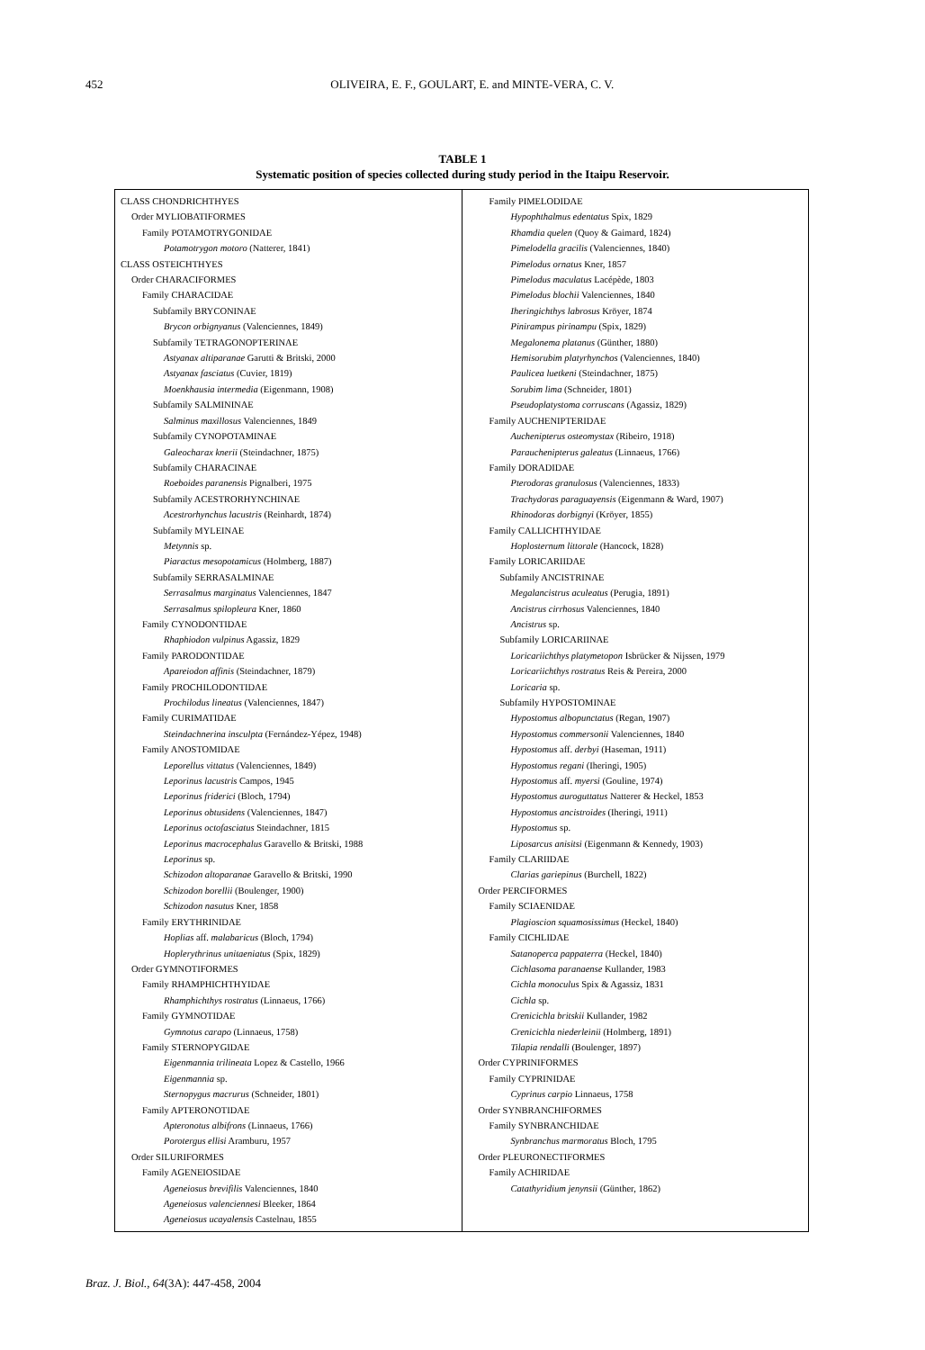452 OLIVEIRA, E. F., GOULART, E. and MINTE-VERA, C. V.
TABLE 1
Systematic position of species collected during study period in the Itaipu Reservoir.
| CLASS CHONDRICHTHYES Order MYLIOBATIFORMES Family POTAMOTRYGONIDAE Potamotrygon motoro (Natterer, 1841) CLASS OSTEICHTHYES Order CHARACIFORMES Family CHARACIDAE Subfamily BRYCONINAE Brycon orbignyanus (Valenciennes, 1849) Subfamily TETRAGONOPTERINAE Astyanax altiparanae Garutti & Britski, 2000 Astyanax fasciatus (Cuvier, 1819) Moenkhausia intermedia (Eigenmann, 1908) Subfamily SALMININAE Salminus maxillosus Valenciennes, 1849 Subfamily CYNOPOTAMINAE Galeocharax knerii (Steindachner, 1875) Subfamily CHARACINAE Roeboides paranensis Pignalberi, 1975 Subfamily ACESTRORHYNCHINAE Acestrorhynchus lacustris (Reinhardt, 1874) Subfamily MYLEINAE Metynnis sp. Piaractus mesopotamicus (Holmberg, 1887) Subfamily SERRASALMINAE Serrasalmus marginatus Valenciennes, 1847 Serrasalmus spilopleura Kner, 1860 Family CYNODONTIDAE Rhaphiodon vulpinus Agassiz, 1829 Family PARODONTIDAE Apareiodon affinis (Steindachner, 1879) Family PROCHILODONTIDAE Prochilodus lineatus (Valenciennes, 1847) Family CURIMATIDAE Steindachnerina insculpta (Fernández-Yépez, 1948) Family ANOSTOMIDAE Leporellus vittatus (Valenciennes, 1849) Leporinus lacustris Campos, 1945 Leporinus friderici (Bloch, 1794) Leporinus obtusidens (Valenciennes, 1847) Leporinus octofasciatus Steindachner, 1815 Leporinus macrocephalus Garavello & Britski, 1988 Leporinus sp. Schizodon altoparanae Garavello & Britski, 1990 Schizodon borellii (Boulenger, 1900) Schizodon nasutus Kner, 1858 Family ERYTHRINIDAE Hoplias aff. malabaricus (Bloch, 1794) Hoplerythrinus unitaeniatus (Spix, 1829) Order GYMNOTIFORMES Family RHAMPHICHTHYIDAE Rhamphichthys rostratus (Linnaeus, 1766) Family GYMNOTIDAE Gymnotus carapo (Linnaeus, 1758) Family STERNOPYGIDAE Eigenmannia trilineata Lopez & Castello, 1966 Eigenmannia sp. Sternopygus macrurus (Schneider, 1801) Family APTERONOTIDAE Apteronotus albifrons (Linnaeus, 1766) Porotergus ellisi Aramburu, 1957 Order SILURIFORMES Family AGENEIOSIDAE Ageneiosus brevifilis Valenciennes, 1840 Ageneiosus valenciennesi Bleeker, 1864 Ageneiosus ucayalensis Castelnau, 1855 | Family PIMELODIDAE Hypophthalmus edentatus Spix, 1829 Rhamdia quelen (Quoy & Gaimard, 1824) Pimelodella gracilis (Valenciennes, 1840) Pimelodus ornatus Kner, 1857 Pimelodus maculatus Lacépède, 1803 Pimelodus blochii Valenciennes, 1840 Iheringichthys labrosus Kröyer, 1874 Pinirampus pirinampu (Spix, 1829) Megalonema platanus (Günther, 1880) Hemisorubim platyrhynchos (Valenciennes, 1840) Paulicea luetkeni (Steindachner, 1875) Sorubim lima (Schneider, 1801) Pseudoplatystoma corruscans (Agassiz, 1829) Family AUCHENIPTERIDAE Auchenipterus osteomystax (Ribeiro, 1918) Parauchenipterus galeatus (Linnaeus, 1766) Family DORADIDAE Pterodoras granulosus (Valenciennes, 1833) Trachydoras paraguayensis (Eigenmann & Ward, 1907) Rhinodoras dorbignyi (Kröyer, 1855) Family CALLICHTHYIDAE Hoplosternum littorale (Hancock, 1828) Family LORICARIIDAE Subfamily ANCISTRINAE Megalancistrus aculeatus (Perugia, 1891) Ancistrus cirrhosus Valenciennes, 1840 Ancistrus sp. Subfamily LORICARIINAE Loricariichthys platymetopon Isbrücker & Nijssen, 1979 Loricariichthys rostratus Reis & Pereira, 2000 Loricaria sp. Subfamily HYPOSTOMINAE Hypostomus albopunctatus (Regan, 1907) Hypostomus commersonii Valenciennes, 1840 Hypostomus aff. derbyi (Haseman, 1911) Hypostomus regani (Iheringi, 1905) Hypostomus aff. myersi (Gouline, 1974) Hypostomus auroguttatus Natterer & Heckel, 1853 Hypostomus ancistroides (Iheringi, 1911) Hypostomus sp. Liposarcus anisitsi (Eigenmann & Kennedy, 1903) Family CLARIIDAE Clarias gariepinus (Burchell, 1822) Order PERCIFORMES Family SCIAENIDAE Plagioscion squamosissimus (Heckel, 1840) Family CICHLIDAE Satanoperca pappaterra (Heckel, 1840) Cichlasoma paranaense Kullander, 1983 Cichla monoculus Spix & Agassiz, 1831 Cichla sp. Crenicichla britskii Kullander, 1982 Crenicichla niederleinii (Holmberg, 1891) Tilapia rendalli (Boulenger, 1897) Order CYPRINIFORMES Family CYPRINIDAE Cyprinus carpio Linnaeus, 1758 Order SYNBRANCHIFORMES Family SYNBRANCHIDAE Synbranchus marmoratus Bloch, 1795 Order PLEURONECTIFORMES Family ACHIRIDAE Catathyridium jenynsii (Günther, 1862) |
Braz. J. Biol., 64(3A): 447-458, 2004